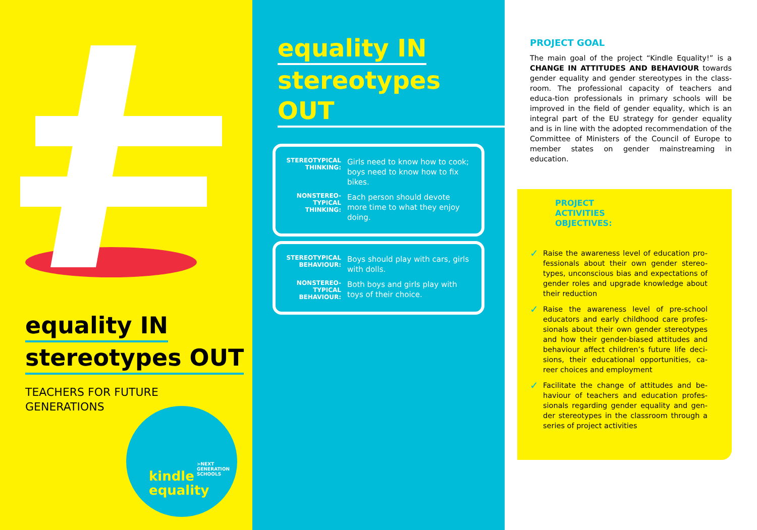equality IN
stereotypes OUT
TEACHERS FOR FUTURE
GENERATIONS
>NEXT
GENERATION
SCHOOLS
kindle
equality
equality IN
stereotypes OUT
| STEREOTYPICAL THINKING: | Girls need to know how to cook; boys need to know how to fix bikes. |
| NONSTEREO-TYPICAL THINKING: | Each person should devote more time to what they enjoy doing. |
| STEREOTYPICAL BEHAVIOUR: | Boys should play with cars, girls with dolls. |
| NONSTEREO-TYPICAL BEHAVIOUR: | Both boys and girls play with toys of their choice. |
PROJECT GOAL
The main goal of the project “Kindle Equality!” is a CHANGE IN ATTITUDES AND BEHAVIOUR towards gender equality and gender stereotypes in the class-room. The professional capacity of teachers and educa-tion professionals in primary schools will be improved in the field of gender equality, which is an integral part of the EU strategy for gender equality and is in line with the adopted recommendation of the Committee of Ministers of the Council of Europe to member states on gender mainstreaming in education.
PROJECT
ACTIVITIES
OBJECTIVES:
✓ Raise the awareness level of education pro-fessionals about their own gender stereo-types, unconscious bias and expectations of gender roles and upgrade knowledge about their reduction
✓ Raise the awareness level of pre-school educators and early childhood care profes-sionals about their own gender stereotypes and how their gender-biased attitudes and behaviour affect children’s future life deci-sions, their educational opportunities, ca-reer choices and employment
✓ Facilitate the change of attitudes and be-haviour of teachers and education profes-sionals regarding gender equality and gen-der stereotypes in the classroom through a series of project activities